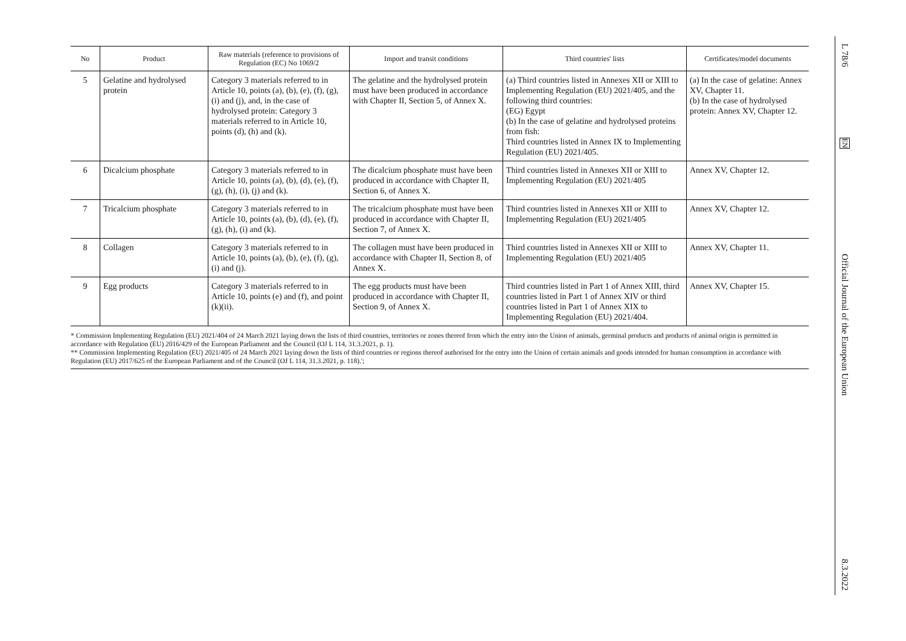| No | Product | Raw materials (reference to provisions of Regulation (EC) No 1069/2 | Import and transit conditions | Third countries' lists | Certificates/model documents |
| --- | --- | --- | --- | --- | --- |
| 5 | Gelatine and hydrolysed protein | Category 3 materials referred to in Article 10, points (a), (b), (e), (f), (g), (i) and (j), and, in the case of hydrolysed protein: Category 3 materials referred to in Article 10, points (d), (h) and (k). | The gelatine and the hydrolysed protein must have been produced in accordance with Chapter II, Section 5, of Annex X. | (a) Third countries listed in Annexes XII or XIII to Implementing Regulation (EU) 2021/405, and the following third countries: (EG) Egypt (b) In the case of gelatine and hydrolysed proteins from fish: Third countries listed in Annex IX to Implementing Regulation (EU) 2021/405. | (a) In the case of gelatine: Annex XV, Chapter 11. (b) In the case of hydrolysed protein: Annex XV, Chapter 12. |
| 6 | Dicalcium phosphate | Category 3 materials referred to in Article 10, points (a), (b), (d), (e), (f), (g), (h), (i), (j) and (k). | The dicalcium phosphate must have been produced in accordance with Chapter II, Section 6, of Annex X. | Third countries listed in Annexes XII or XIII to Implementing Regulation (EU) 2021/405 | Annex XV, Chapter 12. |
| 7 | Tricalcium phosphate | Category 3 materials referred to in Article 10, points (a), (b), (d), (e), (f), (g), (h), (i) and (k). | The tricalcium phosphate must have been produced in accordance with Chapter II, Section 7, of Annex X. | Third countries listed in Annexes XII or XIII to Implementing Regulation (EU) 2021/405 | Annex XV, Chapter 12. |
| 8 | Collagen | Category 3 materials referred to in Article 10, points (a), (b), (e), (f), (g), (i) and (j). | The collagen must have been produced in accordance with Chapter II, Section 8, of Annex X. | Third countries listed in Annexes XII or XIII to Implementing Regulation (EU) 2021/405 | Annex XV, Chapter 11. |
| 9 | Egg products | Category 3 materials referred to in Article 10, points (e) and (f), and point (k)(ii). | The egg products must have been produced in accordance with Chapter II, Section 9, of Annex X. | Third countries listed in Part 1 of Annex XIII, third countries listed in Part 1 of Annex XIV or third countries listed in Part 1 of Annex XIX to Implementing Regulation (EU) 2021/404. | Annex XV, Chapter 15. |
* Commission Implementing Regulation (EU) 2021/404 of 24 March 2021 laying down the lists of third countries, territories or zones thereof from which the entry into the Union of animals, germinal products and products of animal origin is permitted in accordance with Regulation (EU) 2016/429 of the European Parliament and the Council (OJ L 114, 31.3.2021, p. 1).
** Commission Implementing Regulation (EU) 2021/405 of 24 March 2021 laying down the lists of third countries or regions thereof authorised for the entry into the Union of certain animals and goods intended for human consumption in accordance with Regulation (EU) 2017/625 of the European Parliament and of the Council (OJ L 114, 31.3.2021, p. 118).';
L 78/6
EN
Official Journal of the European Union
8.3.2022